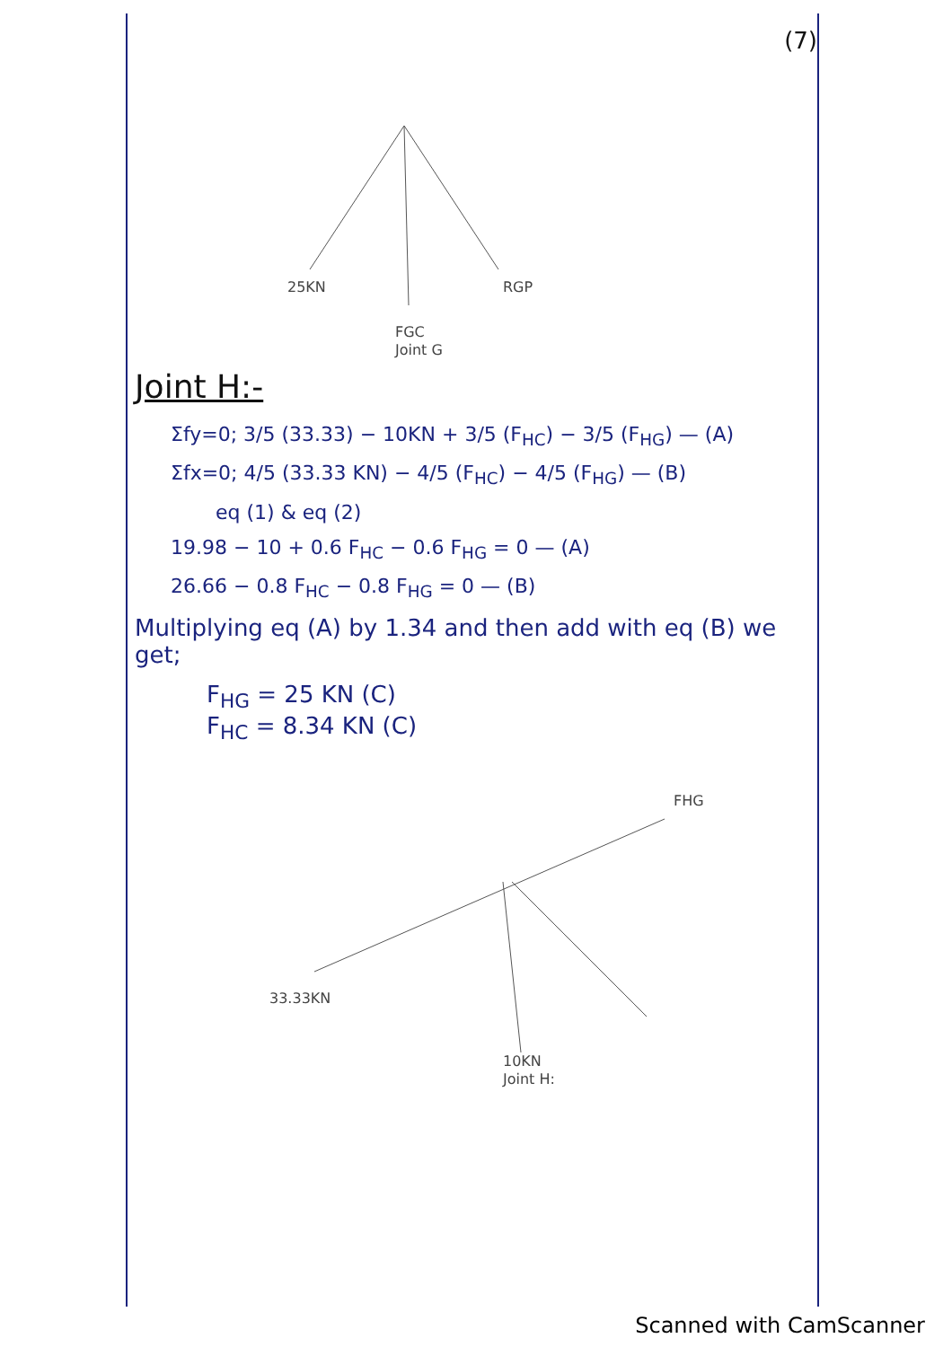(7)
25KN RGP
FGC
Joint G
Joint H:-
Σfy=0; 3/5 (33.33) − 10KN + 3/5 (F<sub>HC</sub>) − 3/5 (F<sub>HG</sub>) — (A)
Σfx=0; 4/5 (33.33 KN) − 4/5 (F<sub>HC</sub>) − 4/5 (F<sub>HG</sub>) — (B)
eq (1) & eq (2)
19.98 − 10 + 0.6 F<sub>HC</sub> − 0.6 F<sub>HG</sub> = 0 — (A)
26.66 − 0.8 F<sub>HC</sub> − 0.8 F<sub>HG</sub> = 0 — (B)
Multiplying eq (A) by 1.34 and then add with eq (B) we get;
F<sub>HG</sub> = 25 KN (C)
F<sub>HC</sub> = 8.34 KN (C)
FHG
33.33KN
10KN
Joint H:
Scanned with CamScanner